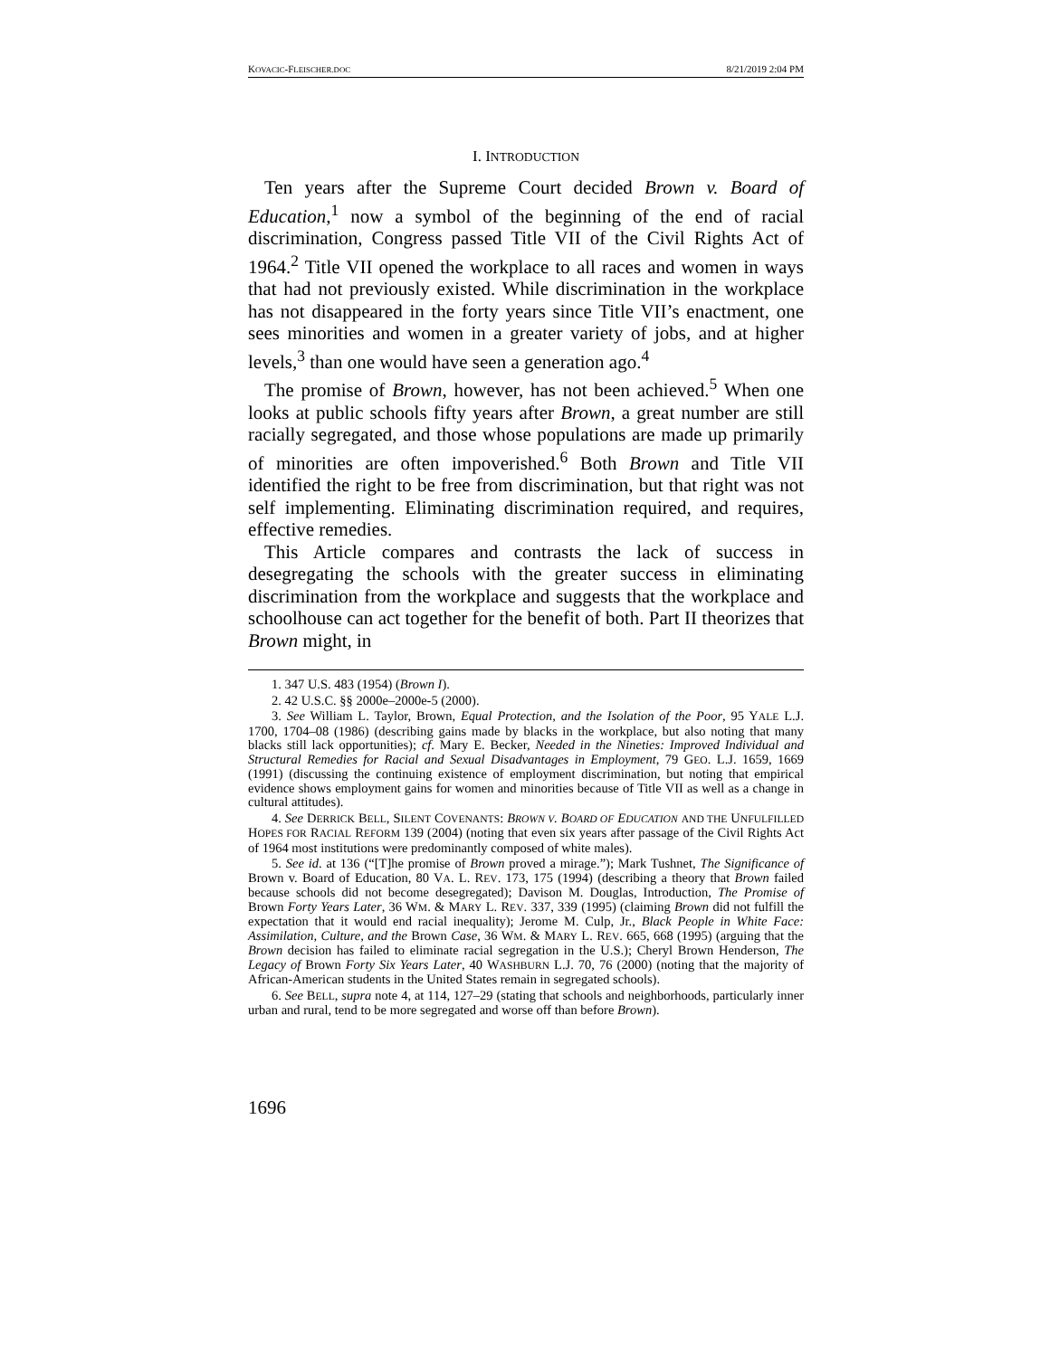KOVACIC-FLEISCHER.DOC 8/21/2019 2:04 PM
I. INTRODUCTION
Ten years after the Supreme Court decided Brown v. Board of Education,<sup>1</sup> now a symbol of the beginning of the end of racial discrimination, Congress passed Title VII of the Civil Rights Act of 1964.<sup>2</sup> Title VII opened the workplace to all races and women in ways that had not previously existed. While discrimination in the workplace has not disappeared in the forty years since Title VII’s enactment, one sees minorities and women in a greater variety of jobs, and at higher levels,<sup>3</sup> than one would have seen a generation ago.<sup>4</sup>
The promise of Brown, however, has not been achieved.<sup>5</sup> When one looks at public schools fifty years after Brown, a great number are still racially segregated, and those whose populations are made up primarily of minorities are often impoverished.<sup>6</sup> Both Brown and Title VII identified the right to be free from discrimination, but that right was not self implementing. Eliminating discrimination required, and requires, effective remedies.
This Article compares and contrasts the lack of success in desegregating the schools with the greater success in eliminating discrimination from the workplace and suggests that the workplace and schoolhouse can act together for the benefit of both. Part II theorizes that Brown might, in
1. 347 U.S. 483 (1954) (Brown I).
2. 42 U.S.C. §§ 2000e–2000e-5 (2000).
3. See William L. Taylor, Brown, Equal Protection, and the Isolation of the Poor, 95 YALE L.J. 1700, 1704–08 (1986) (describing gains made by blacks in the workplace, but also noting that many blacks still lack opportunities); cf. Mary E. Becker, Needed in the Nineties: Improved Individual and Structural Remedies for Racial and Sexual Disadvantages in Employment, 79 GEO. L.J. 1659, 1669 (1991) (discussing the continuing existence of employment discrimination, but noting that empirical evidence shows employment gains for women and minorities because of Title VII as well as a change in cultural attitudes).
4. See DERRICK BELL, SILENT COVENANTS: BROWN V. BOARD OF EDUCATION AND THE UNFULFILLED HOPES FOR RACIAL REFORM 139 (2004) (noting that even six years after passage of the Civil Rights Act of 1964 most institutions were predominantly composed of white males).
5. See id. at 136 (“[T]he promise of Brown proved a mirage.”); Mark Tushnet, The Significance of Brown v. Board of Education, 80 VA. L. REV. 173, 175 (1994) (describing a theory that Brown failed because schools did not become desegregated); Davison M. Douglas, Introduction, The Promise of Brown Forty Years Later, 36 WM. & MARY L. REV. 337, 339 (1995) (claiming Brown did not fulfill the expectation that it would end racial inequality); Jerome M. Culp, Jr., Black People in White Face: Assimilation, Culture, and the Brown Case, 36 WM. & MARY L. REV. 665, 668 (1995) (arguing that the Brown decision has failed to eliminate racial segregation in the U.S.); Cheryl Brown Henderson, The Legacy of Brown Forty Six Years Later, 40 WASHBURN L.J. 70, 76 (2000) (noting that the majority of African-American students in the United States remain in segregated schools).
6. See BELL, supra note 4, at 114, 127–29 (stating that schools and neighborhoods, particularly inner urban and rural, tend to be more segregated and worse off than before Brown).
1696